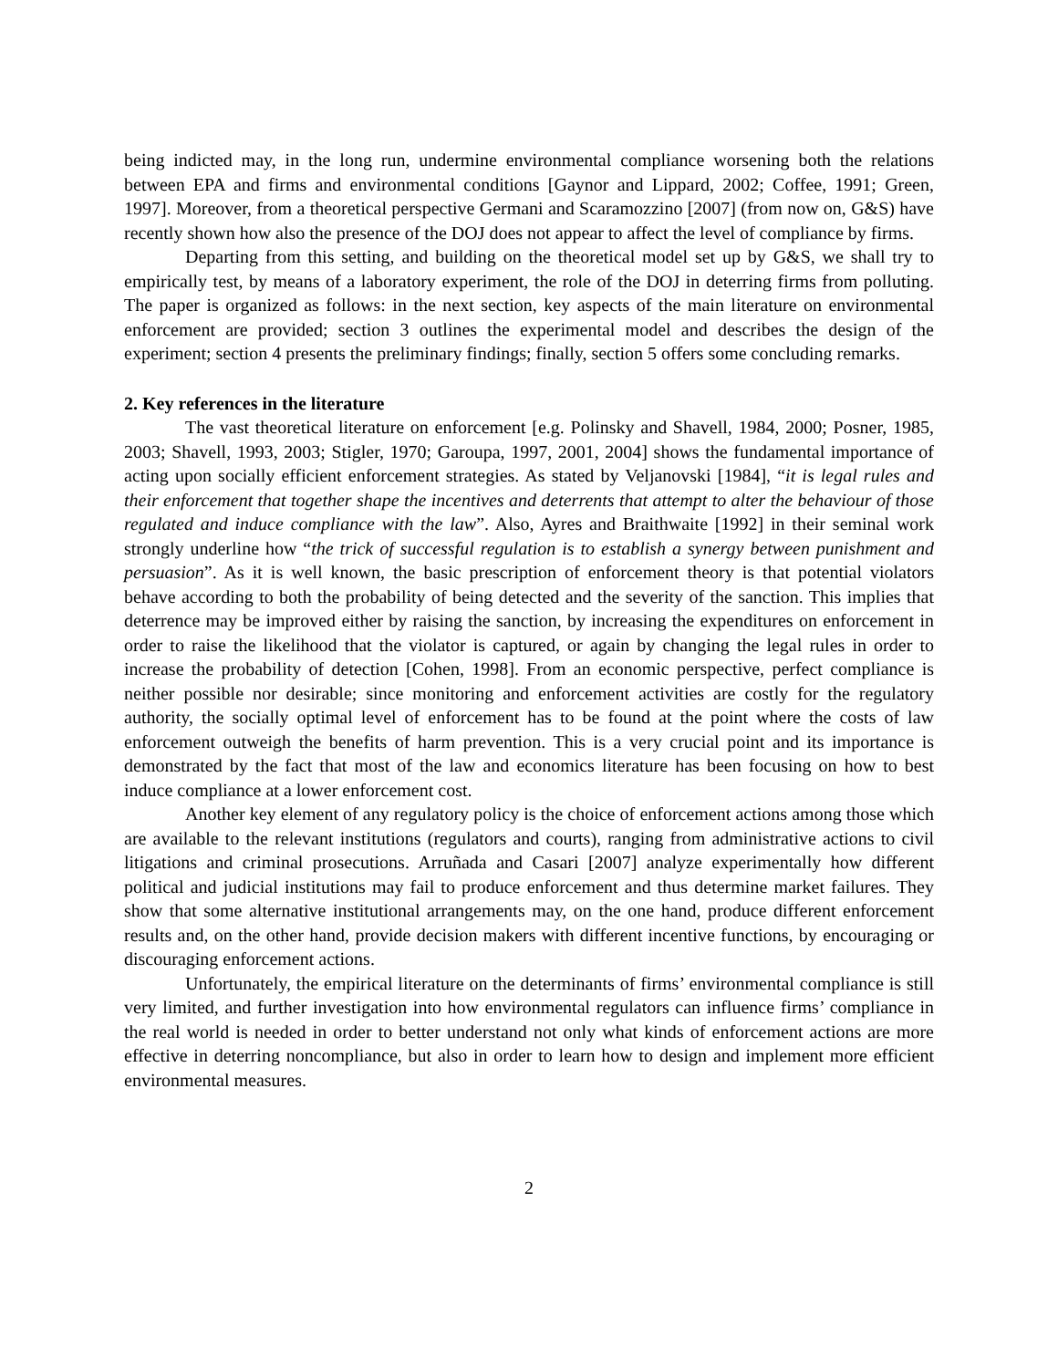being indicted may, in the long run, undermine environmental compliance worsening both the relations between EPA and firms and environmental conditions [Gaynor and Lippard, 2002; Coffee, 1991; Green, 1997]. Moreover, from a theoretical perspective Germani and Scaramozzino [2007] (from now on, G&S) have recently shown how also the presence of the DOJ does not appear to affect the level of compliance by firms.
Departing from this setting, and building on the theoretical model set up by G&S, we shall try to empirically test, by means of a laboratory experiment, the role of the DOJ in deterring firms from polluting. The paper is organized as follows: in the next section, key aspects of the main literature on environmental enforcement are provided; section 3 outlines the experimental model and describes the design of the experiment; section 4 presents the preliminary findings; finally, section 5 offers some concluding remarks.
2. Key references in the literature
The vast theoretical literature on enforcement [e.g. Polinsky and Shavell, 1984, 2000; Posner, 1985, 2003; Shavell, 1993, 2003; Stigler, 1970; Garoupa, 1997, 2001, 2004] shows the fundamental importance of acting upon socially efficient enforcement strategies. As stated by Veljanovski [1984], “it is legal rules and their enforcement that together shape the incentives and deterrents that attempt to alter the behaviour of those regulated and induce compliance with the law”. Also, Ayres and Braithwaite [1992] in their seminal work strongly underline how “the trick of successful regulation is to establish a synergy between punishment and persuasion”. As it is well known, the basic prescription of enforcement theory is that potential violators behave according to both the probability of being detected and the severity of the sanction. This implies that deterrence may be improved either by raising the sanction, by increasing the expenditures on enforcement in order to raise the likelihood that the violator is captured, or again by changing the legal rules in order to increase the probability of detection [Cohen, 1998]. From an economic perspective, perfect compliance is neither possible nor desirable; since monitoring and enforcement activities are costly for the regulatory authority, the socially optimal level of enforcement has to be found at the point where the costs of law enforcement outweigh the benefits of harm prevention. This is a very crucial point and its importance is demonstrated by the fact that most of the law and economics literature has been focusing on how to best induce compliance at a lower enforcement cost.
Another key element of any regulatory policy is the choice of enforcement actions among those which are available to the relevant institutions (regulators and courts), ranging from administrative actions to civil litigations and criminal prosecutions. Arruñada and Casari [2007] analyze experimentally how different political and judicial institutions may fail to produce enforcement and thus determine market failures. They show that some alternative institutional arrangements may, on the one hand, produce different enforcement results and, on the other hand, provide decision makers with different incentive functions, by encouraging or discouraging enforcement actions.
Unfortunately, the empirical literature on the determinants of firms’ environmental compliance is still very limited, and further investigation into how environmental regulators can influence firms’ compliance in the real world is needed in order to better understand not only what kinds of enforcement actions are more effective in deterring noncompliance, but also in order to learn how to design and implement more efficient environmental measures.
2